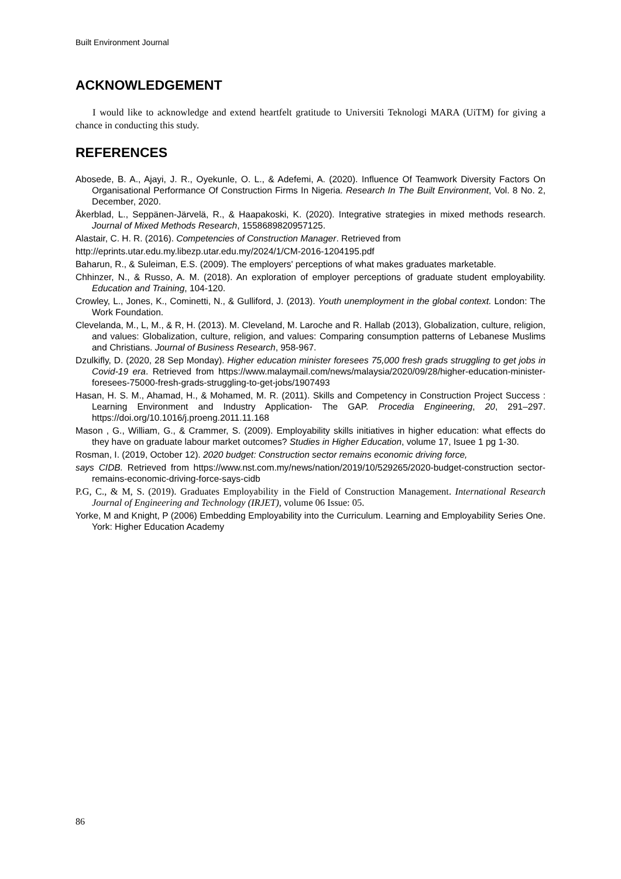Built Environment Journal
ACKNOWLEDGEMENT
I would like to acknowledge and extend heartfelt gratitude to Universiti Teknologi MARA (UiTM) for giving a chance in conducting this study.
REFERENCES
Abosede, B. A., Ajayi, J. R., Oyekunle, O. L., & Adefemi, A. (2020). Influence Of Teamwork Diversity Factors On Organisational Performance Of Construction Firms In Nigeria. Research In The Built Environment, Vol. 8 No. 2, December, 2020.
Åkerblad, L., Seppänen-Järvelä, R., & Haapakoski, K. (2020). Integrative strategies in mixed methods research. Journal of Mixed Methods Research, 1558689820957125.
Alastair, C. H. R. (2016). Competencies of Construction Manager. Retrieved from
http://eprints.utar.edu.my.libezp.utar.edu.my/2024/1/CM-2016-1204195.pdf
Baharun, R., & Suleiman, E.S. (2009). The employers' perceptions of what makes graduates marketable.
Chhinzer, N., & Russo, A. M. (2018). An exploration of employer perceptions of graduate student employability. Education and Training, 104-120.
Crowley, L., Jones, K., Cominetti, N., & Gulliford, J. (2013). Youth unemployment in the global context. London: The Work Foundation.
Clevelanda, M., L, M., & R, H. (2013). M. Cleveland, M. Laroche and R. Hallab (2013), Globalization, culture, religion, and values: Globalization, culture, religion, and values: Comparing consumption patterns of Lebanese Muslims and Christians. Journal of Business Research, 958-967.
Dzulkifly, D. (2020, 28 Sep Monday). Higher education minister foresees 75,000 fresh grads struggling to get jobs in Covid-19 era. Retrieved from https://www.malaymail.com/news/malaysia/2020/09/28/higher-education-minister-foresees-75000-fresh-grads-struggling-to-get-jobs/1907493
Hasan, H. S. M., Ahamad, H., & Mohamed, M. R. (2011). Skills and Competency in Construction Project Success : Learning Environment and Industry Application- The GAP. Procedia Engineering, 20, 291–297. https://doi.org/10.1016/j.proeng.2011.11.168
Mason , G., William, G., & Crammer, S. (2009). Employability skills initiatives in higher education: what effects do they have on graduate labour market outcomes? Studies in Higher Education, volume 17, Isuee 1 pg 1-30.
Rosman, I. (2019, October 12). 2020 budget: Construction sector remains economic driving force,
says CIDB. Retrieved from https://www.nst.com.my/news/nation/2019/10/529265/2020-budget-construction sector-remains-economic-driving-force-says-cidb
P.G, C., & M, S. (2019). Graduates Employability in the Field of Construction Management. International Research Journal of Engineering and Technology (IRJET), volume 06 Issue: 05.
Yorke, M and Knight, P (2006) Embedding Employability into the Curriculum. Learning and Employability Series One. York: Higher Education Academy
86